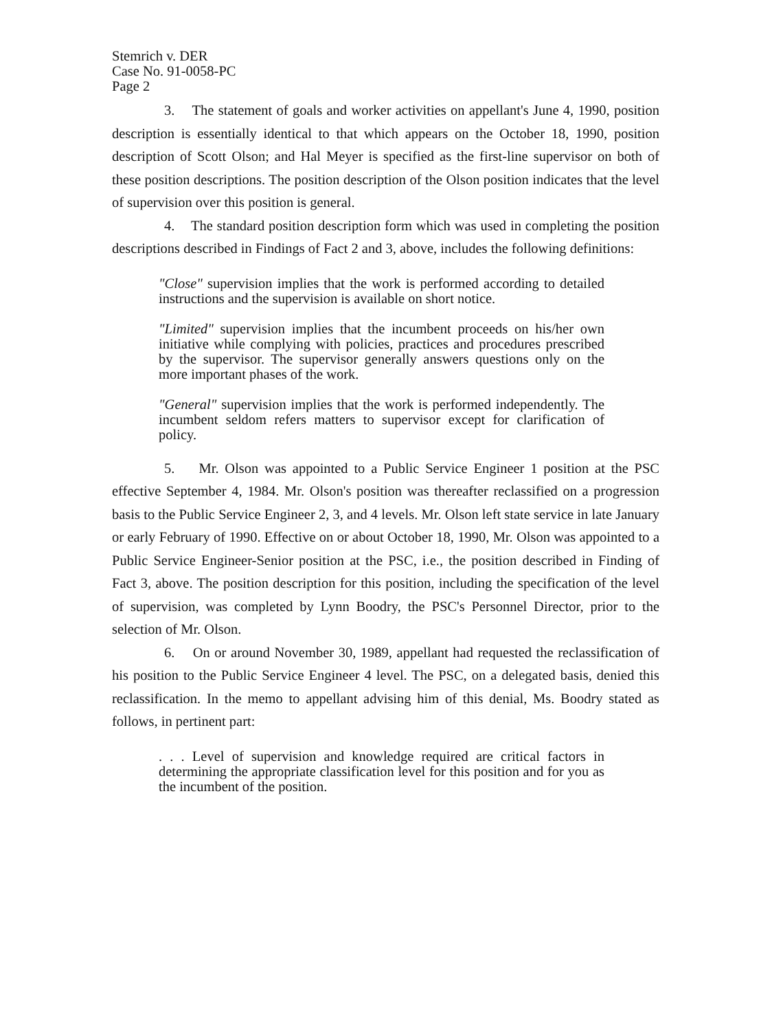Stemrich v. DER
Case No. 91-0058-PC
Page 2
3. The statement of goals and worker activities on appellant's June 4, 1990, position description is essentially identical to that which appears on the October 18, 1990, position description of Scott Olson; and Hal Meyer is specified as the first-line supervisor on both of these position descriptions. The position description of the Olson position indicates that the level of supervision over this position is general.
4. The standard position description form which was used in completing the position descriptions described in Findings of Fact 2 and 3, above, includes the following definitions:
"Close" supervision implies that the work is performed according to detailed instructions and the supervision is available on short notice.
"Limited" supervision implies that the incumbent proceeds on his/her own initiative while complying with policies, practices and procedures prescribed by the supervisor. The supervisor generally answers questions only on the more important phases of the work.
"General" supervision implies that the work is performed independently. The incumbent seldom refers matters to supervisor except for clarification of policy.
5. Mr. Olson was appointed to a Public Service Engineer 1 position at the PSC effective September 4, 1984. Mr. Olson's position was thereafter reclassified on a progression basis to the Public Service Engineer 2, 3, and 4 levels. Mr. Olson left state service in late January or early February of 1990. Effective on or about October 18, 1990, Mr. Olson was appointed to a Public Service Engineer-Senior position at the PSC, i.e., the position described in Finding of Fact 3, above. The position description for this position, including the specification of the level of supervision, was completed by Lynn Boodry, the PSC's Personnel Director, prior to the selection of Mr. Olson.
6. On or around November 30, 1989, appellant had requested the reclassification of his position to the Public Service Engineer 4 level. The PSC, on a delegated basis, denied this reclassification. In the memo to appellant advising him of this denial, Ms. Boodry stated as follows, in pertinent part:
. . . Level of supervision and knowledge required are critical factors in determining the appropriate classification level for this position and for you as the incumbent of the position.